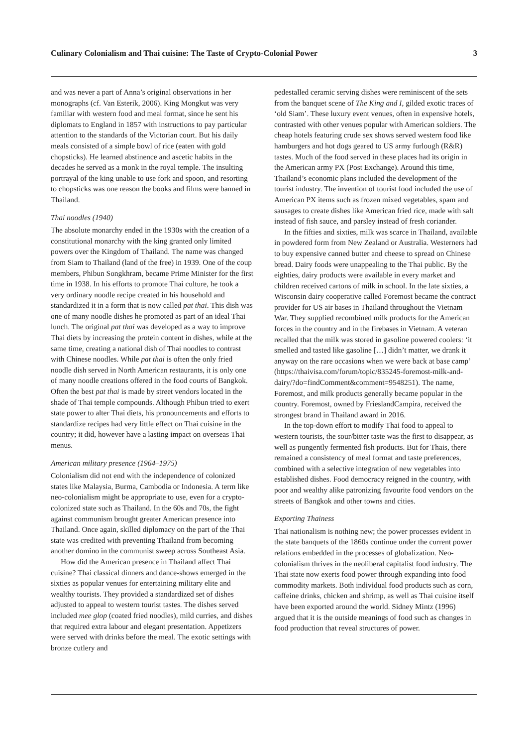Culinary Colonialism and Thai cuisine: The Taste of Crypto-Colonial Power 3
and was never a part of Anna’s original observations in her monographs (cf. Van Esterik, 2006). King Mongkut was very familiar with western food and meal format, since he sent his diplomats to England in 1857 with instructions to pay particular attention to the standards of the Victorian court. But his daily meals consisted of a simple bowl of rice (eaten with gold chopsticks). He learned abstinence and ascetic habits in the decades he served as a monk in the royal temple. The insulting portrayal of the king unable to use fork and spoon, and resorting to chopsticks was one reason the books and films were banned in Thailand.
Thai noodles (1940)
The absolute monarchy ended in the 1930s with the creation of a constitutional monarchy with the king granted only limited powers over the Kingdom of Thailand. The name was changed from Siam to Thailand (land of the free) in 1939. One of the coup members, Phibun Songkhram, became Prime Minister for the first time in 1938. In his efforts to promote Thai culture, he took a very ordinary noodle recipe created in his household and standardized it in a form that is now called pat thai. This dish was one of many noodle dishes he promoted as part of an ideal Thai lunch. The original pat thai was developed as a way to improve Thai diets by increasing the protein content in dishes, while at the same time, creating a national dish of Thai noodles to contrast with Chinese noodles. While pat thai is often the only fried noodle dish served in North American restaurants, it is only one of many noodle creations offered in the food courts of Bangkok. Often the best pat thai is made by street vendors located in the shade of Thai temple compounds. Although Phibun tried to exert state power to alter Thai diets, his pronouncements and efforts to standardize recipes had very little effect on Thai cuisine in the country; it did, however have a lasting impact on overseas Thai menus.
American military presence (1964–1975)
Colonialism did not end with the independence of colonized states like Malaysia, Burma, Cambodia or Indonesia. A term like neo-colonialism might be appropriate to use, even for a crypto-colonized state such as Thailand. In the 60s and 70s, the fight against communism brought greater American presence into Thailand. Once again, skilled diplomacy on the part of the Thai state was credited with preventing Thailand from becoming another domino in the communist sweep across Southeast Asia.
How did the American presence in Thailand affect Thai cuisine? Thai classical dinners and dance-shows emerged in the sixties as popular venues for entertaining military elite and wealthy tourists. They provided a standardized set of dishes adjusted to appeal to western tourist tastes. The dishes served included mee glop (coated fried noodles), mild curries, and dishes that required extra labour and elegant presentation. Appetizers were served with drinks before the meal. The exotic settings with bronze cutlery and
pedestalled ceramic serving dishes were reminiscent of the sets from the banquet scene of The King and I, gilded exotic traces of ‘old Siam’. These luxury event venues, often in expensive hotels, contrasted with other venues popular with American soldiers. The cheap hotels featuring crude sex shows served western food like hamburgers and hot dogs geared to US army furlough (R&R) tastes. Much of the food served in these places had its origin in the American army PX (Post Exchange). Around this time, Thailand’s economic plans included the development of the tourist industry. The invention of tourist food included the use of American PX items such as frozen mixed vegetables, spam and sausages to create dishes like American fried rice, made with salt instead of fish sauce, and parsley instead of fresh coriander.
In the fifties and sixties, milk was scarce in Thailand, available in powdered form from New Zealand or Australia. Westerners had to buy expensive canned butter and cheese to spread on Chinese bread. Dairy foods were unappealing to the Thai public. By the eighties, dairy products were available in every market and children received cartons of milk in school. In the late sixties, a Wisconsin dairy cooperative called Foremost became the contract provider for US air bases in Thailand throughout the Vietnam War. They supplied recombined milk products for the American forces in the country and in the firebases in Vietnam. A veteran recalled that the milk was stored in gasoline powered coolers: ‘it smelled and tasted like gasoline […] didn’t matter, we drank it anyway on the rare occasions when we were back at base camp’ (https://thaivisa.com/forum/topic/835245-foremost-milk-and-dairy/?do=findComment&comment=9548251). The name, Foremost, and milk products generally became popular in the country. Foremost, owned by FrieslandCampira, received the strongest brand in Thailand award in 2016.
In the top-down effort to modify Thai food to appeal to western tourists, the sour/bitter taste was the first to disappear, as well as pungently fermented fish products. But for Thais, there remained a consistency of meal format and taste preferences, combined with a selective integration of new vegetables into established dishes. Food democracy reigned in the country, with poor and wealthy alike patronizing favourite food vendors on the streets of Bangkok and other towns and cities.
Exporting Thainess
Thai nationalism is nothing new; the power processes evident in the state banquets of the 1860s continue under the current power relations embedded in the processes of globalization. Neo-colonialism thrives in the neoliberal capitalist food industry. The Thai state now exerts food power through expanding into food commodity markets. Both individual food products such as corn, caffeine drinks, chicken and shrimp, as well as Thai cuisine itself have been exported around the world. Sidney Mintz (1996) argued that it is the outside meanings of food such as changes in food production that reveal structures of power.